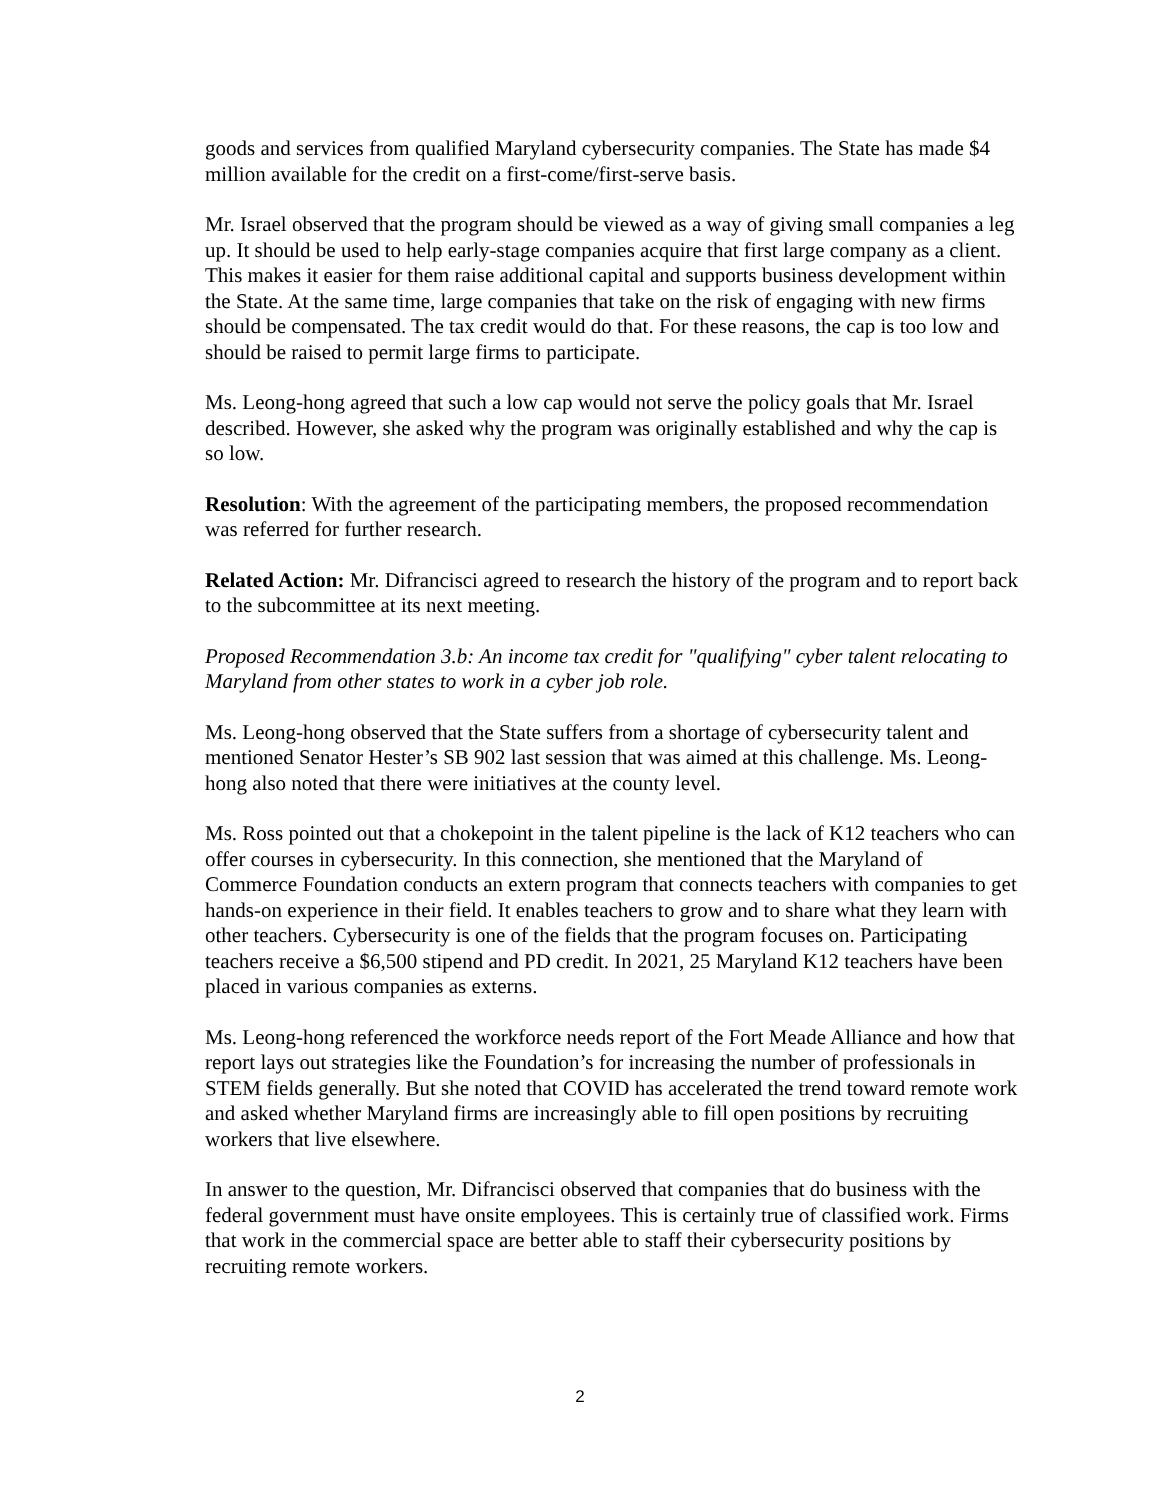goods and services from qualified Maryland cybersecurity companies. The State has made $4 million available for the credit on a first-come/first-serve basis.
Mr. Israel observed that the program should be viewed as a way of giving small companies a leg up. It should be used to help early-stage companies acquire that first large company as a client. This makes it easier for them raise additional capital and supports business development within the State. At the same time, large companies that take on the risk of engaging with new firms should be compensated. The tax credit would do that. For these reasons, the cap is too low and should be raised to permit large firms to participate.
Ms. Leong-hong agreed that such a low cap would not serve the policy goals that Mr. Israel described. However, she asked why the program was originally established and why the cap is so low.
Resolution: With the agreement of the participating members, the proposed recommendation was referred for further research.
Related Action: Mr. Difrancisci agreed to research the history of the program and to report back to the subcommittee at its next meeting.
Proposed Recommendation 3.b: An income tax credit for "qualifying" cyber talent relocating to Maryland from other states to work in a cyber job role.
Ms. Leong-hong observed that the State suffers from a shortage of cybersecurity talent and mentioned Senator Hester’s SB 902 last session that was aimed at this challenge. Ms. Leong-hong also noted that there were initiatives at the county level.
Ms. Ross pointed out that a chokepoint in the talent pipeline is the lack of K12 teachers who can offer courses in cybersecurity. In this connection, she mentioned that the Maryland of Commerce Foundation conducts an extern program that connects teachers with companies to get hands-on experience in their field. It enables teachers to grow and to share what they learn with other teachers. Cybersecurity is one of the fields that the program focuses on. Participating teachers receive a $6,500 stipend and PD credit. In 2021, 25 Maryland K12 teachers have been placed in various companies as externs.
Ms. Leong-hong referenced the workforce needs report of the Fort Meade Alliance and how that report lays out strategies like the Foundation’s for increasing the number of professionals in STEM fields generally. But she noted that COVID has accelerated the trend toward remote work and asked whether Maryland firms are increasingly able to fill open positions by recruiting workers that live elsewhere.
In answer to the question, Mr. Difrancisci observed that companies that do business with the federal government must have onsite employees. This is certainly true of classified work. Firms that work in the commercial space are better able to staff their cybersecurity positions by recruiting remote workers.
2